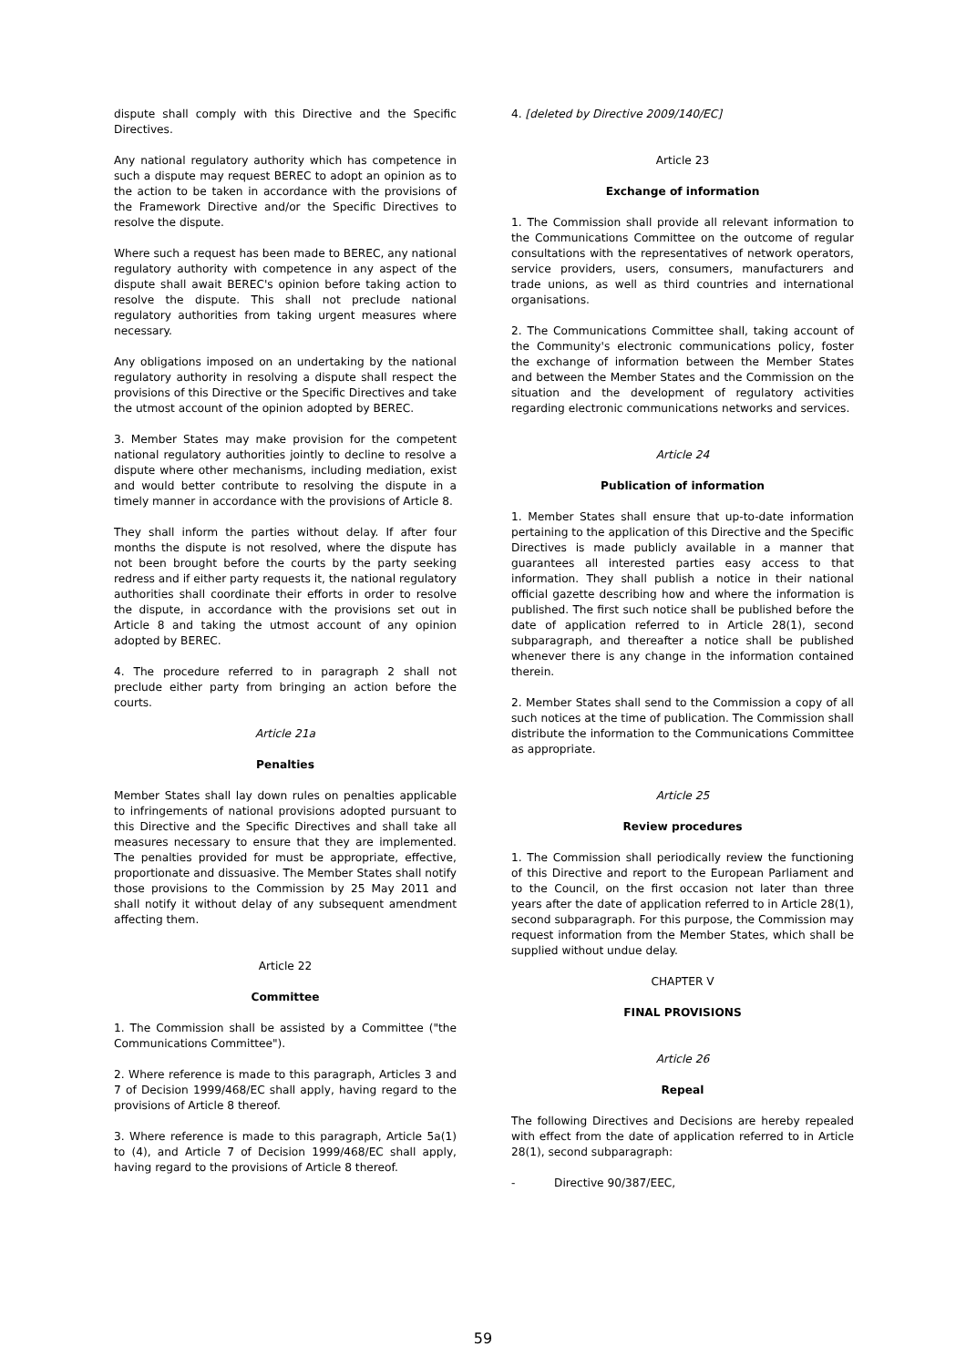dispute shall comply with this Directive and the Specific Directives.
Any national regulatory authority which has competence in such a dispute may request BEREC to adopt an opinion as to the action to be taken in accordance with the provisions of the Framework Directive and/or the Specific Directives to resolve the dispute.
Where such a request has been made to BEREC, any national regulatory authority with competence in any aspect of the dispute shall await BEREC's opinion before taking action to resolve the dispute. This shall not preclude national regulatory authorities from taking urgent measures where necessary.
Any obligations imposed on an undertaking by the national regulatory authority in resolving a dispute shall respect the provisions of this Directive or the Specific Directives and take the utmost account of the opinion adopted by BEREC.
3. Member States may make provision for the competent national regulatory authorities jointly to decline to resolve a dispute where other mechanisms, including mediation, exist and would better contribute to resolving the dispute in a timely manner in accordance with the provisions of Article 8.
They shall inform the parties without delay. If after four months the dispute is not resolved, where the dispute has not been brought before the courts by the party seeking redress and if either party requests it, the national regulatory authorities shall coordinate their efforts in order to resolve the dispute, in accordance with the provisions set out in Article 8 and taking the utmost account of any opinion adopted by BEREC.
4. The procedure referred to in paragraph 2 shall not preclude either party from bringing an action before the courts.
Article 21a
Penalties
Member States shall lay down rules on penalties applicable to infringements of national provisions adopted pursuant to this Directive and the Specific Directives and shall take all measures necessary to ensure that they are implemented. The penalties provided for must be appropriate, effective, proportionate and dissuasive. The Member States shall notify those provisions to the Commission by 25 May 2011 and shall notify it without delay of any subsequent amendment affecting them.
Article 22
Committee
1. The Commission shall be assisted by a Committee ("the Communications Committee").
2. Where reference is made to this paragraph, Articles 3 and 7 of Decision 1999/468/EC shall apply, having regard to the provisions of Article 8 thereof.
3. Where reference is made to this paragraph, Article 5a(1) to (4), and Article 7 of Decision 1999/468/EC shall apply, having regard to the provisions of Article 8 thereof.
4. [deleted by Directive 2009/140/EC]
Article 23
Exchange of information
1. The Commission shall provide all relevant information to the Communications Committee on the outcome of regular consultations with the representatives of network operators, service providers, users, consumers, manufacturers and trade unions, as well as third countries and international organisations.
2. The Communications Committee shall, taking account of the Community's electronic communications policy, foster the exchange of information between the Member States and between the Member States and the Commission on the situation and the development of regulatory activities regarding electronic communications networks and services.
Article 24
Publication of information
1. Member States shall ensure that up-to-date information pertaining to the application of this Directive and the Specific Directives is made publicly available in a manner that guarantees all interested parties easy access to that information. They shall publish a notice in their national official gazette describing how and where the information is published. The first such notice shall be published before the date of application referred to in Article 28(1), second subparagraph, and thereafter a notice shall be published whenever there is any change in the information contained therein.
2. Member States shall send to the Commission a copy of all such notices at the time of publication. The Commission shall distribute the information to the Communications Committee as appropriate.
Article 25
Review procedures
1. The Commission shall periodically review the functioning of this Directive and report to the European Parliament and to the Council, on the first occasion not later than three years after the date of application referred to in Article 28(1), second subparagraph. For this purpose, the Commission may request information from the Member States, which shall be supplied without undue delay.
CHAPTER V
FINAL PROVISIONS
Article 26
Repeal
The following Directives and Decisions are hereby repealed with effect from the date of application referred to in Article 28(1), second subparagraph:
- Directive 90/387/EEC,
59